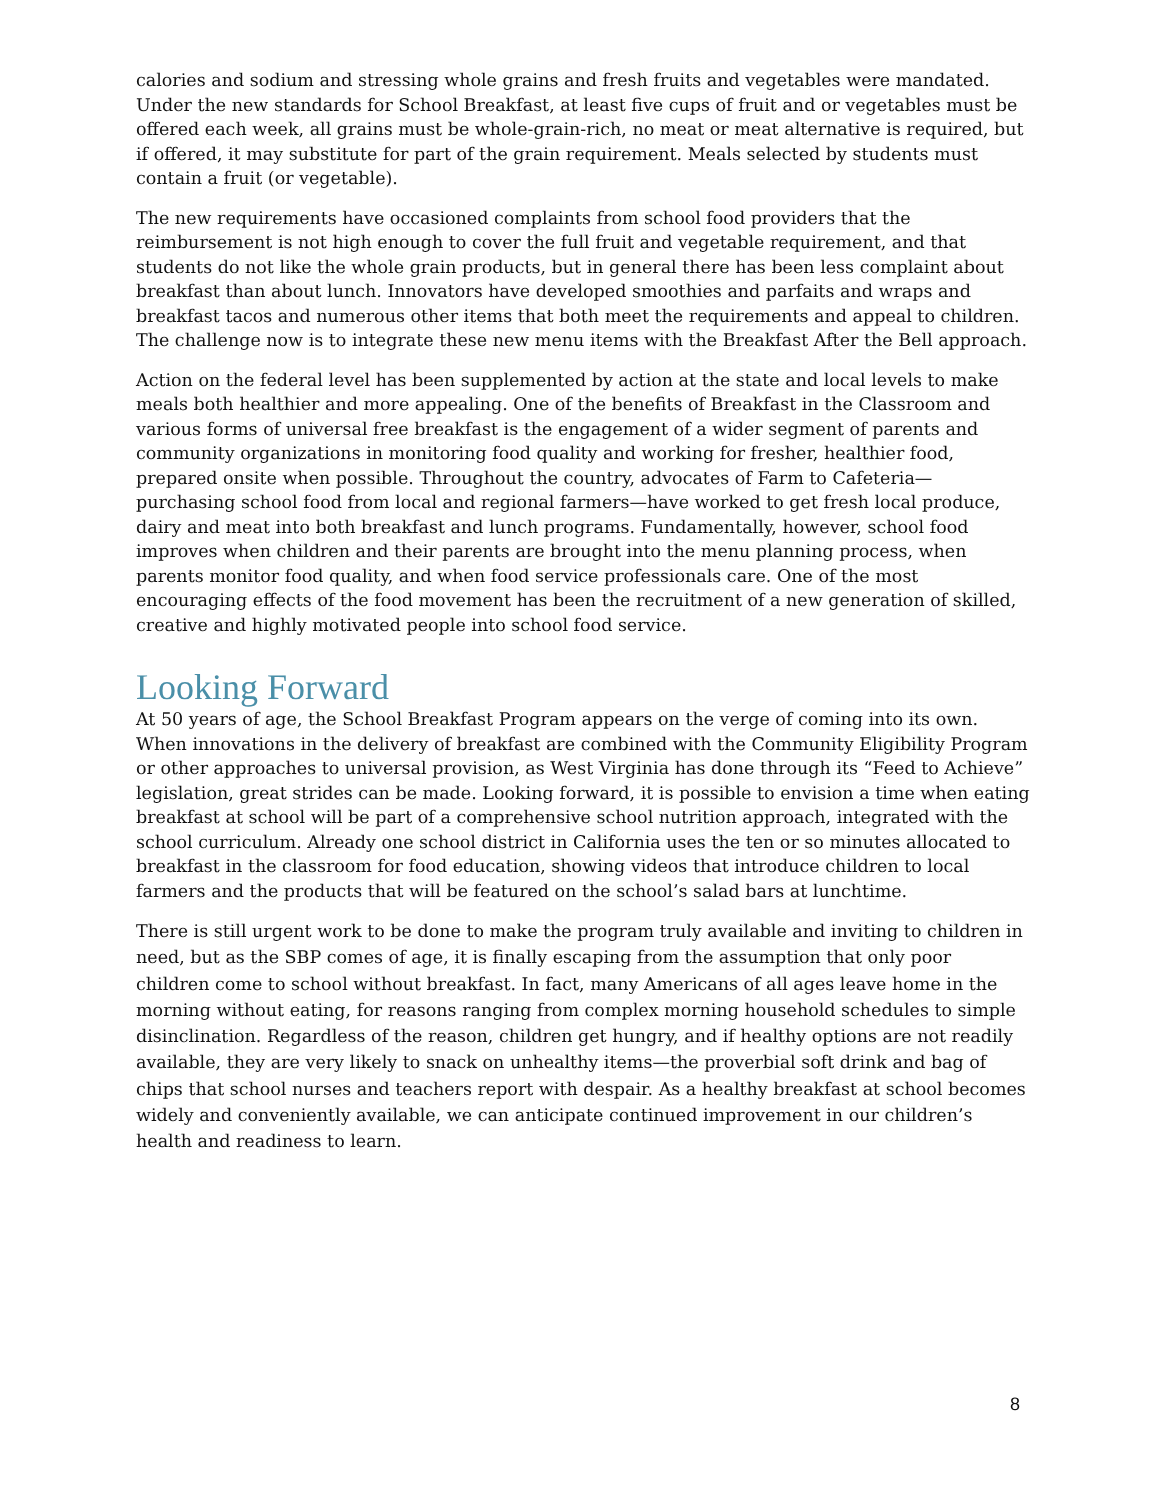calories and sodium and stressing whole grains and fresh fruits and vegetables were mandated. Under the new standards for School Breakfast, at least five cups of fruit and or vegetables must be offered each week, all grains must be whole-grain-rich, no meat or meat alternative is required, but if offered, it may substitute for part of the grain requirement. Meals selected by students must contain a fruit (or vegetable).
The new requirements have occasioned complaints from school food providers that the reimbursement is not high enough to cover the full fruit and vegetable requirement, and that students do not like the whole grain products, but in general there has been less complaint about breakfast than about lunch. Innovators have developed smoothies and parfaits and wraps and breakfast tacos and numerous other items that both meet the requirements and appeal to children. The challenge now is to integrate these new menu items with the Breakfast After the Bell approach.
Action on the federal level has been supplemented by action at the state and local levels to make meals both healthier and more appealing. One of the benefits of Breakfast in the Classroom and various forms of universal free breakfast is the engagement of a wider segment of parents and community organizations in monitoring food quality and working for fresher, healthier food, prepared onsite when possible. Throughout the country, advocates of Farm to Cafeteria—purchasing school food from local and regional farmers—have worked to get fresh local produce, dairy and meat into both breakfast and lunch programs. Fundamentally, however, school food improves when children and their parents are brought into the menu planning process, when parents monitor food quality, and when food service professionals care. One of the most encouraging effects of the food movement has been the recruitment of a new generation of skilled, creative and highly motivated people into school food service.
Looking Forward
At 50 years of age, the School Breakfast Program appears on the verge of coming into its own. When innovations in the delivery of breakfast are combined with the Community Eligibility Program or other approaches to universal provision, as West Virginia has done through its “Feed to Achieve” legislation, great strides can be made. Looking forward, it is possible to envision a time when eating breakfast at school will be part of a comprehensive school nutrition approach, integrated with the school curriculum. Already one school district in California uses the ten or so minutes allocated to breakfast in the classroom for food education, showing videos that introduce children to local farmers and the products that will be featured on the school’s salad bars at lunchtime.
There is still urgent work to be done to make the program truly available and inviting to children in need, but as the SBP comes of age, it is finally escaping from the assumption that only poor children come to school without breakfast. In fact, many Americans of all ages leave home in the morning without eating, for reasons ranging from complex morning household schedules to simple disinclination. Regardless of the reason, children get hungry, and if healthy options are not readily available, they are very likely to snack on unhealthy items—the proverbial soft drink and bag of chips that school nurses and teachers report with despair. As a healthy breakfast at school becomes widely and conveniently available, we can anticipate continued improvement in our children’s health and readiness to learn.
8